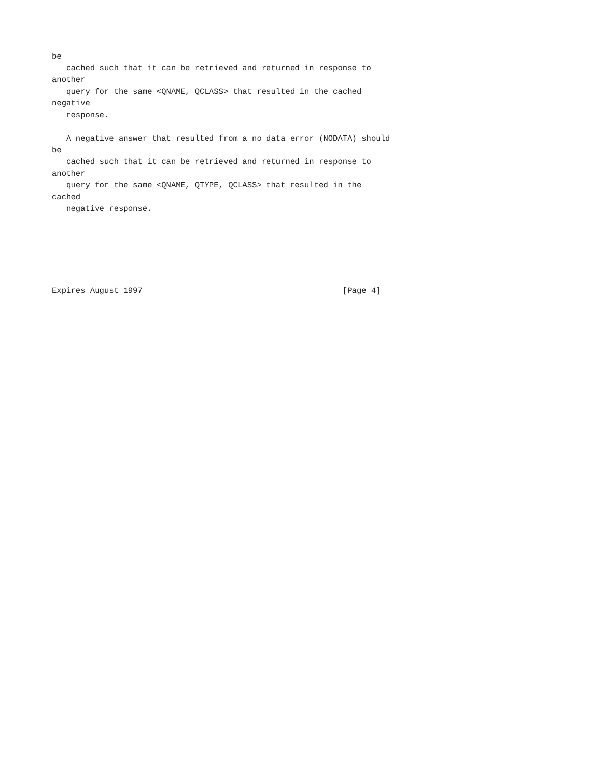be
   cached such that it can be retrieved and returned in response to
another
   query for the same <QNAME, QCLASS> that resulted in the cached
negative
   response.

   A negative answer that resulted from a no data error (NODATA) should
be
   cached such that it can be retrieved and returned in response to
another
   query for the same <QNAME, QTYPE, QCLASS> that resulted in the
cached
   negative response.






Expires August 1997                                          [Page 4]